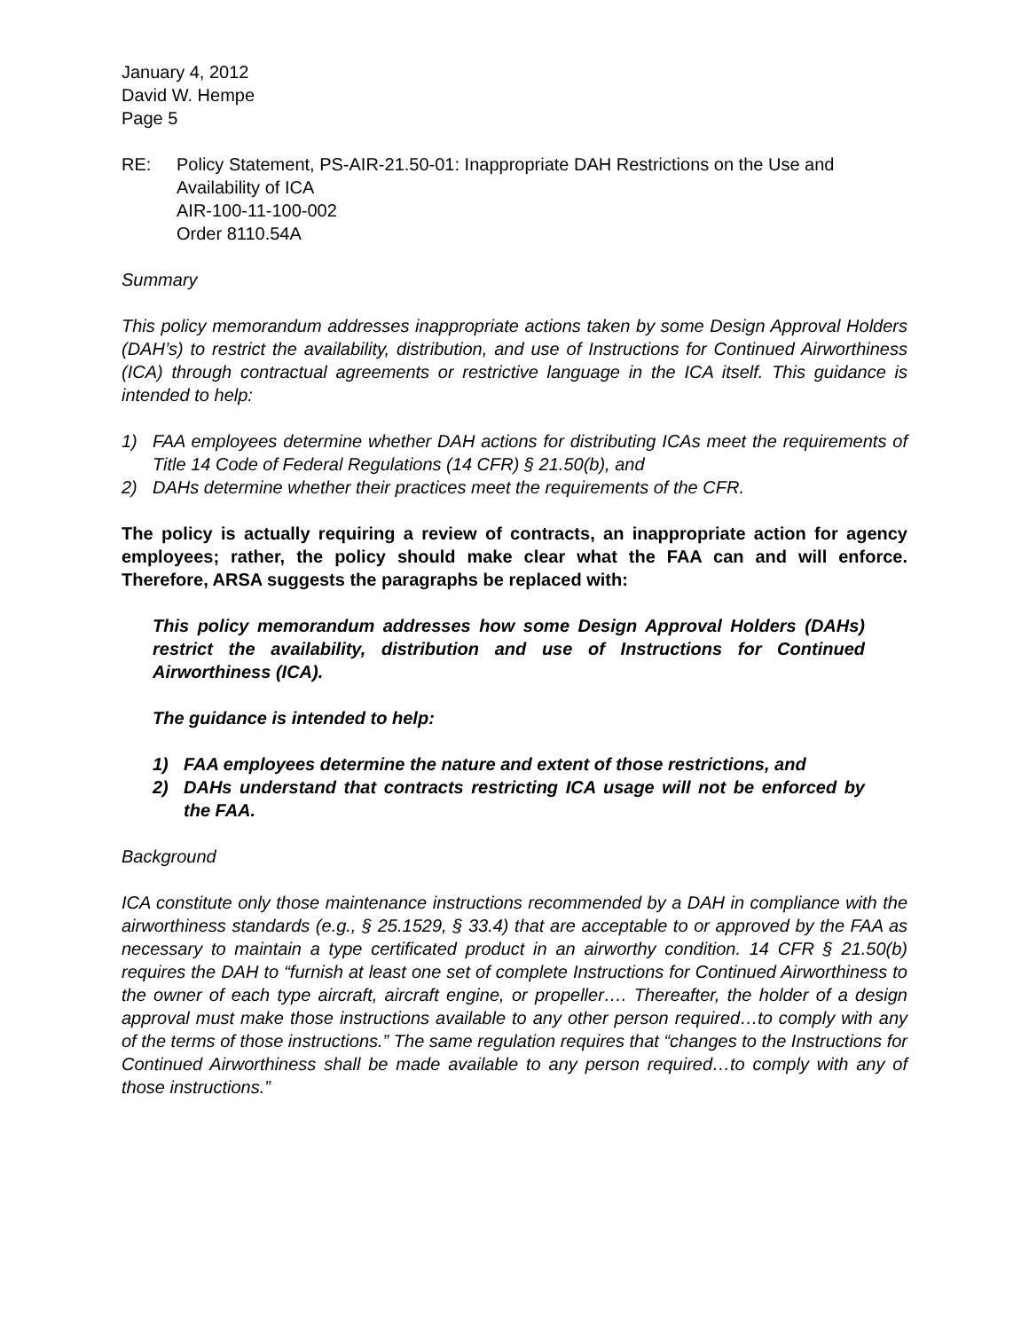January 4, 2012
David W. Hempe
Page 5
RE: Policy Statement, PS-AIR-21.50-01: Inappropriate DAH Restrictions on the Use and Availability of ICA
AIR-100-11-100-002
Order 8110.54A
Summary
This policy memorandum addresses inappropriate actions taken by some Design Approval Holders (DAH’s) to restrict the availability, distribution, and use of Instructions for Continued Airworthiness (ICA) through contractual agreements or restrictive language in the ICA itself. This guidance is intended to help:
1) FAA employees determine whether DAH actions for distributing ICAs meet the requirements of Title 14 Code of Federal Regulations (14 CFR) § 21.50(b), and
2) DAHs determine whether their practices meet the requirements of the CFR.
The policy is actually requiring a review of contracts, an inappropriate action for agency employees; rather, the policy should make clear what the FAA can and will enforce. Therefore, ARSA suggests the paragraphs be replaced with:
This policy memorandum addresses how some Design Approval Holders (DAHs) restrict the availability, distribution and use of Instructions for Continued Airworthiness (ICA).
The guidance is intended to help:
1) FAA employees determine the nature and extent of those restrictions, and
2) DAHs understand that contracts restricting ICA usage will not be enforced by the FAA.
Background
ICA constitute only those maintenance instructions recommended by a DAH in compliance with the airworthiness standards (e.g., § 25.1529, § 33.4) that are acceptable to or approved by the FAA as necessary to maintain a type certificated product in an airworthy condition. 14 CFR § 21.50(b) requires the DAH to “furnish at least one set of complete Instructions for Continued Airworthiness to the owner of each type aircraft, aircraft engine, or propeller…. Thereafter, the holder of a design approval must make those instructions available to any other person required…to comply with any of the terms of those instructions.” The same regulation requires that “changes to the Instructions for Continued Airworthiness shall be made available to any person required…to comply with any of those instructions.”